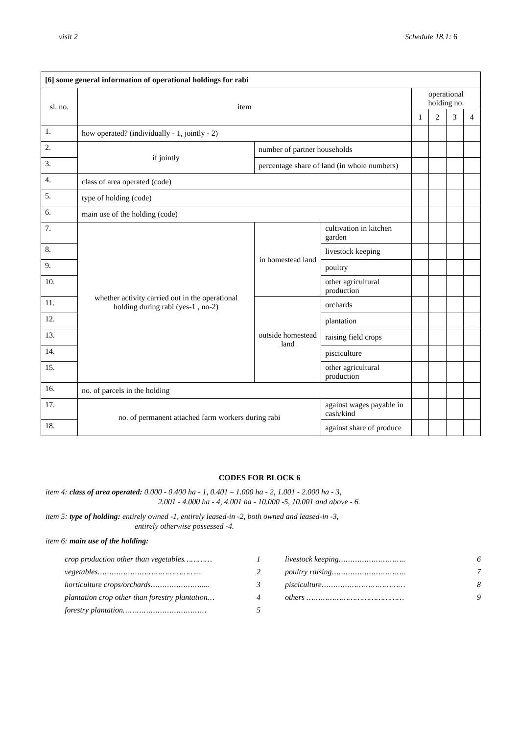visit 2 Schedule 18.1: 6
| [6] some general information of operational holdings for rabi | | | | | | | |
| sl. no. | item | | | operational holding no. | | | |
| | | | | 1 | 2 | 3 | 4 |
| 1. | how operated? (individually - 1, jointly - 2) | | | | | | |
| 2. | if jointly | number of partner households | | | | | |
| 3. | | percentage share of land (in whole numbers) | | | | | |
| 4. | class of area operated (code) | | | | | | |
| 5. | type of holding (code) | | | | | | |
| 6. | main use of the holding (code) | | | | | | |
| 7. | whether activity carried out in the operational holding during rabi (yes-1 , no-2) | in homestead land | cultivation in kitchen garden | | | | |
| 8. | | | livestock keeping | | | | |
| 9. | | | poultry | | | | |
| 10. | | | other agricultural production | | | | |
| 11. | | outside homestead land | orchards | | | | |
| 12. | | | plantation | | | | |
| 13. | | | raising field crops | | | | |
| 14. | | | pisciculture | | | | |
| 15. | | | other agricultural production | | | | |
| 16. | no. of parcels in the holding | | | | | | |
| 17. | no. of permanent attached farm workers during rabi | | against wages payable in cash/kind | | | | |
| 18. | | | against share of produce | | | | |
CODES FOR BLOCK 6
item 4: class of area operated: 0.000 - 0.400 ha - 1, 0.401 – 1.000 ha - 2, 1.001 - 2.000 ha - 3,
2.001 - 4.000 ha - 4, 4.001 ha - 10.000 -5, 10.001 and above - 6.
item 5: type of holding: entirely owned -1, entirely leased-in -2, both owned and leased-in -3,
entirely otherwise possessed -4.
item 6: main use of the holding:
crop production other than vegetables………… 1
vegetables……………………………………... 2
horticulture crops/orchards…………………..... 3
plantation crop other than forestry plantation… 4
forestry plantation……………………………… 5
livestock keeping……………………….. 6
poultry raising………………………….. 7
pisciculture……………………………… 8
others …………………………………… 9